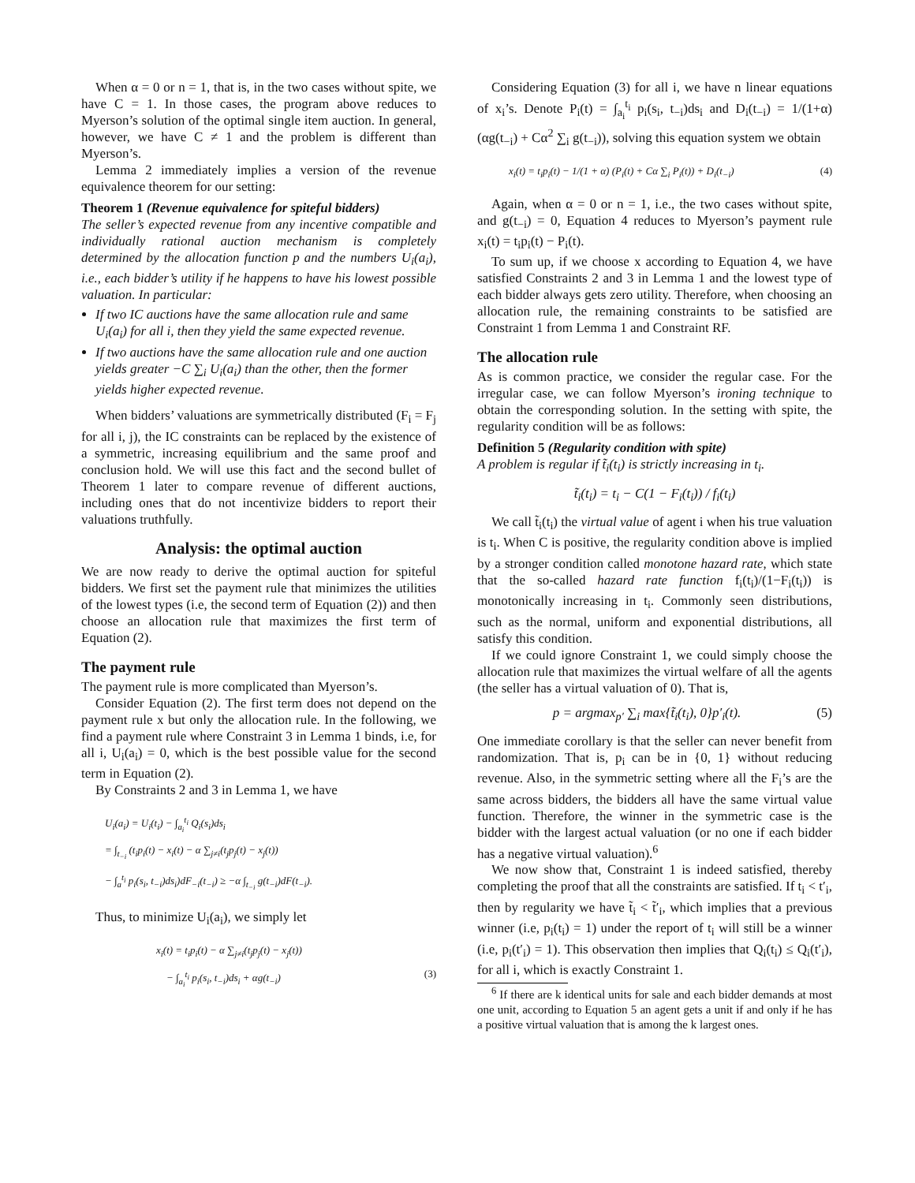When α = 0 or n = 1, that is, in the two cases without spite, we have C = 1. In those cases, the program above reduces to Myerson’s solution of the optimal single item auction. In general, however, we have C ≠ 1 and the problem is different than Myerson’s.
Lemma 2 immediately implies a version of the revenue equivalence theorem for our setting:
Theorem 1 (Revenue equivalence for spiteful bidders)
The seller’s expected revenue from any incentive compatible and individually rational auction mechanism is completely determined by the allocation function p and the numbers U<sub>i</sub>(a<sub>i</sub>), i.e., each bidder’s utility if he happens to have his lowest possible valuation. In particular:
If two IC auctions have the same allocation rule and same U<sub>i</sub>(a<sub>i</sub>) for all i, then they yield the same expected revenue.
If two auctions have the same allocation rule and one auction yields greater −C ∑<sub>i</sub> U<sub>i</sub>(a<sub>i</sub>) than the other, then the former yields higher expected revenue.
When bidders’ valuations are symmetrically distributed (F<sub>i</sub> = F<sub>j</sub> for all i, j), the IC constraints can be replaced by the existence of a symmetric, increasing equilibrium and the same proof and conclusion hold. We will use this fact and the second bullet of Theorem 1 later to compare revenue of different auctions, including ones that do not incentivize bidders to report their valuations truthfully.
Analysis: the optimal auction
We are now ready to derive the optimal auction for spiteful bidders. We first set the payment rule that minimizes the utilities of the lowest types (i.e, the second term of Equation (2)) and then choose an allocation rule that maximizes the first term of Equation (2).
The payment rule
The payment rule is more complicated than Myerson’s.
Consider Equation (2). The first term does not depend on the payment rule x but only the allocation rule. In the following, we find a payment rule where Constraint 3 in Lemma 1 binds, i.e, for all i, U<sub>i</sub>(a<sub>i</sub>) = 0, which is the best possible value for the second term in Equation (2).
By Constraints 2 and 3 in Lemma 1, we have
U<sub>i</sub>(a<sub>i</sub>) = U<sub>i</sub>(t<sub>i</sub>) − ∫<sub>a<sub>i</sub></sub><sup>t<sub>i</sub></sup> Q<sub>i</sub>(s<sub>i</sub>)ds<sub>i</sub>
= ∫<sub>t<sub>−i</sub></sub> (t<sub>i</sub>p<sub>i</sub>(t) − x<sub>i</sub>(t) − α ∑<sub>j≠i</sub>(t<sub>j</sub>p<sub>j</sub>(t) − x<sub>j</sub>(t))
− ∫<sub>a</sub><sup>t<sub>i</sub></sup> p<sub>i</sub>(s<sub>i</sub>, t<sub>−i</sub>)ds<sub>i</sub>)dF<sub>−i</sub>(t<sub>−i</sub>) ≥ −α ∫<sub>t<sub>−i</sub></sub> g(t<sub>−i</sub>)dF(t<sub>−i</sub>).
Thus, to minimize U<sub>i</sub>(a<sub>i</sub>), we simply let
x<sub>i</sub>(t) = t<sub>i</sub>p<sub>i</sub>(t) − α ∑<sub>j≠i</sub>(t<sub>j</sub>p<sub>j</sub>(t) − x<sub>j</sub>(t))
− ∫<sub>a<sub>i</sub></sub><sup>t<sub>i</sub></sup> p<sub>i</sub>(s<sub>i</sub>, t<sub>−i</sub>)ds<sub>i</sub> + αg(t<sub>−i</sub>) (3)
Considering Equation (3) for all i, we have n linear equations of x<sub>i</sub>’s. Denote P<sub>i</sub>(t) = ∫<sub>a<sub>i</sub></sub><sup>t<sub>i</sub></sup> p<sub>i</sub>(s<sub>i</sub>, t<sub>−i</sub>)ds<sub>i</sub> and D<sub>i</sub>(t<sub>−i</sub>) = 1/(1+α) (αg(t<sub>−i</sub>) + Cα<sup>2</sup> ∑<sub>i</sub> g(t<sub>−i</sub>)), solving this equation system we obtain
x<sub>i</sub>(t) = t<sub>i</sub>p<sub>i</sub>(t) − 1/(1 + α) (P<sub>i</sub>(t) + Cα ∑<sub>i</sub> P<sub>i</sub>(t)) + D<sub>i</sub>(t<sub>−i</sub>) (4)
Again, when α = 0 or n = 1, i.e., the two cases without spite, and g(t<sub>−i</sub>) = 0, Equation 4 reduces to Myerson’s payment rule x<sub>i</sub>(t) = t<sub>i</sub>p<sub>i</sub>(t) − P<sub>i</sub>(t).
To sum up, if we choose x according to Equation 4, we have satisfied Constraints 2 and 3 in Lemma 1 and the lowest type of each bidder always gets zero utility. Therefore, when choosing an allocation rule, the remaining constraints to be satisfied are Constraint 1 from Lemma 1 and Constraint RF.
The allocation rule
As is common practice, we consider the regular case. For the irregular case, we can follow Myerson’s ironing technique to obtain the corresponding solution. In the setting with spite, the regularity condition will be as follows:
Definition 5 (Regularity condition with spite)
A problem is regular if t̃<sub>i</sub>(t<sub>i</sub>) is strictly increasing in t<sub>i</sub>.
t̃<sub>i</sub>(t<sub>i</sub>) = t<sub>i</sub> − C(1 − F<sub>i</sub>(t<sub>i</sub>)) / f<sub>i</sub>(t<sub>i</sub>)
We call t̃<sub>i</sub>(t<sub>i</sub>) the virtual value of agent i when his true valuation is t<sub>i</sub>. When C is positive, the regularity condition above is implied by a stronger condition called monotone hazard rate, which state that the so-called hazard rate function f<sub>i</sub>(t<sub>i</sub>)/(1−F<sub>i</sub>(t<sub>i</sub>)) is monotonically increasing in t<sub>i</sub>. Commonly seen distributions, such as the normal, uniform and exponential distributions, all satisfy this condition.
If we could ignore Constraint 1, we could simply choose the allocation rule that maximizes the virtual welfare of all the agents (the seller has a virtual valuation of 0). That is,
p = argmax<sub>p′</sub> ∑<sub>i</sub> max{t̃<sub>i</sub>(t<sub>i</sub>), 0}p′<sub>i</sub>(t). (5)
One immediate corollary is that the seller can never benefit from randomization. That is, p<sub>i</sub> can be in {0, 1} without reducing revenue. Also, in the symmetric setting where all the F<sub>i</sub>’s are the same across bidders, the bidders all have the same virtual value function. Therefore, the winner in the symmetric case is the bidder with the largest actual valuation (or no one if each bidder has a negative virtual valuation).<sup>6</sup>
We now show that, Constraint 1 is indeed satisfied, thereby completing the proof that all the constraints are satisfied. If t<sub>i</sub> < t′<sub>i</sub>, then by regularity we have t̃<sub>i</sub> < t̃′<sub>i</sub>, which implies that a previous winner (i.e, p<sub>i</sub>(t<sub>i</sub>) = 1) under the report of t<sub>i</sub> will still be a winner (i.e, p<sub>i</sub>(t′<sub>i</sub>) = 1). This observation then implies that Q<sub>i</sub>(t<sub>i</sub>) ≤ Q<sub>i</sub>(t′<sub>i</sub>), for all i, which is exactly Constraint 1.
<sup>6</sup> If there are k identical units for sale and each bidder demands at most one unit, according to Equation 5 an agent gets a unit if and only if he has a positive virtual valuation that is among the k largest ones.